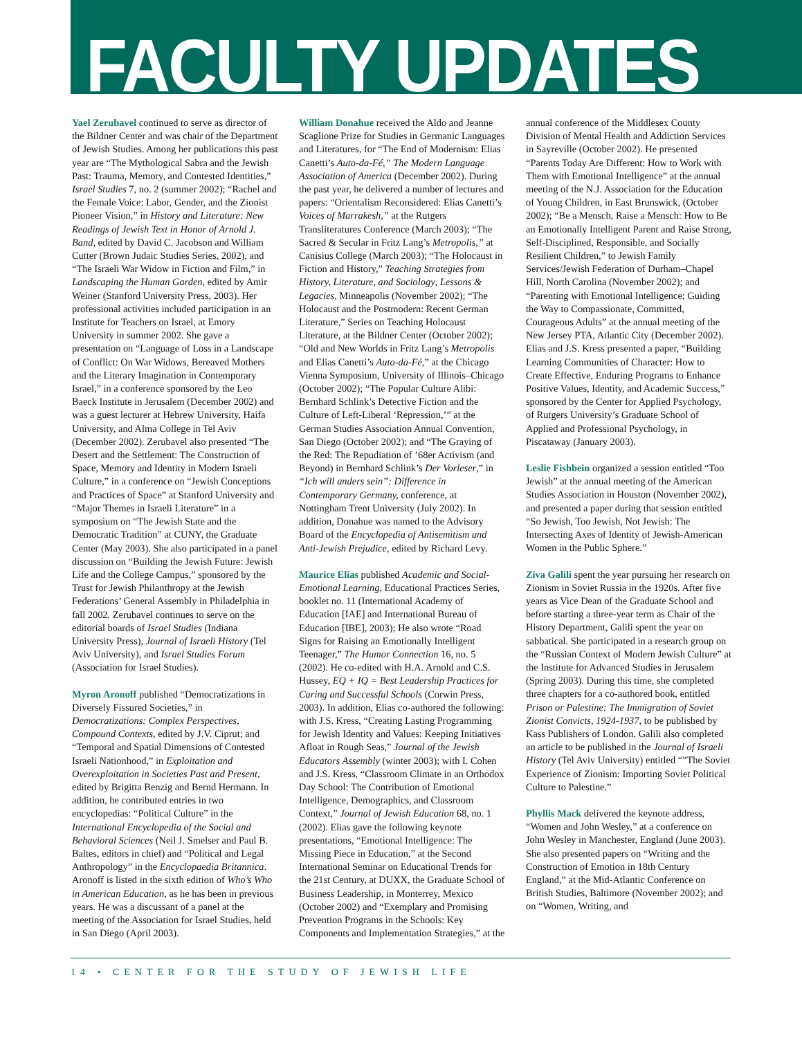FACULTY UPDATES
Yael Zerubavel continued to serve as director of the Bildner Center and was chair of the Department of Jewish Studies. Among her publications this past year are “The Mythological Sabra and the Jewish Past: Trauma, Memory, and Contested Identities,” Israel Studies 7, no. 2 (summer 2002); “Rachel and the Female Voice: Labor, Gender, and the Zionist Pioneer Vision,” in History and Literature: New Readings of Jewish Text in Honor of Arnold J. Band, edited by David C. Jacobson and William Cutter (Brown Judaic Studies Series, 2002), and “The Israeli War Widow in Fiction and Film,” in Landscaping the Human Garden, edited by Amir Weiner (Stanford University Press, 2003). Her professional activities included participation in an Institute for Teachers on Israel, at Emory University in summer 2002. She gave a presentation on “Language of Loss in a Landscape of Conflict: On War Widows, Bereaved Mothers and the Literary Imagination in Contemporary Israel,” in a conference sponsored by the Leo Baeck Institute in Jerusalem (December 2002) and was a guest lecturer at Hebrew University, Haifa University, and Alma College in Tel Aviv (December 2002). Zerubavel also presented “The Desert and the Settlement: The Construction of Space, Memory and Identity in Modern Israeli Culture,” in a conference on “Jewish Conceptions and Practices of Space” at Stanford University and “Major Themes in Israeli Literature” in a symposium on “The Jewish State and the Democratic Tradition” at CUNY, the Graduate Center (May 2003). She also participated in a panel discussion on “Building the Jewish Future: Jewish Life and the College Campus,” sponsored by the Trust for Jewish Philanthropy at the Jewish Federations’ General Assembly in Philadelphia in fall 2002. Zerubavel continues to serve on the editorial boards of Israel Studies (Indiana University Press), Journal of Israeli History (Tel Aviv University), and Israel Studies Forum (Association for Israel Studies).
Myron Aronoff published “Democratizations in Diversely Fissured Societies,” in Democratizations: Complex Perspectives, Compound Contexts, edited by J.V. Ciprut; and “Temporal and Spatial Dimensions of Contested Israeli Nationhood,” in Exploitation and Overexploitation in Societies Past and Present, edited by Brigitta Benzig and Bernd Hermann. In addition, he contributed entries in two encyclopedias: “Political Culture” in the International Encyclopedia of the Social and Behavioral Sciences (Neil J. Smelser and Paul B. Baltes, editors in chief) and “Political and Legal Anthropology” in the Encyclopaedia Britannica. Aronoff is listed in the sixth edition of Who’s Who in American Education, as he has been in previous years. He was a discussant of a panel at the meeting of the Association for Israel Studies, held in San Diego (April 2003).
William Donahue received the Aldo and Jeanne Scaglione Prize for Studies in Germanic Languages and Literatures, for “The End of Modernism: Elias Canetti’s Auto-da-Fé,” The Modern Language Association of America (December 2002). During the past year, he delivered a number of lectures and papers: “Orientalism Reconsidered: Elias Canetti’s Voices of Marrakesh,” at the Rutgers Transliteratures Conference (March 2003); “The Sacred & Secular in Fritz Lang’s Metropolis,” at Canisius College (March 2003); “The Holocaust in Fiction and History,” Teaching Strategies from History, Literature, and Sociology, Lessons & Legacies, Minneapolis (November 2002); “The Holocaust and the Postmodern: Recent German Literature,” Series on Teaching Holocaust Literature, at the Bildner Center (October 2002); “Old and New Worlds in Fritz Lang’s Metropolis and Elias Canetti’s Auto-da-Fé,” at the Chicago Vienna Symposium, University of Illinois–Chicago (October 2002); “The Popular Culture Alibi: Bernhard Schlink’s Detective Fiction and the Culture of Left-Liberal ‘Repression,’” at the German Studies Association Annual Convention, San Diego (October 2002); and “The Graying of the Red: The Repudiation of ’68er Activism (and Beyond) in Bernhard Schlink’s Der Vorleser,” in “Ich will anders sein”: Difference in Contemporary Germany, conference, at Nottingham Trent University (July 2002). In addition, Donahue was named to the Advisory Board of the Encyclopedia of Antisemitism and Anti-Jewish Prejudice, edited by Richard Levy.
Maurice Elias published Academic and Social-Emotional Learning, Educational Practices Series, booklet no. 11 (International Academy of Education [IAE] and International Bureau of Education [IBE], 2003); He also wrote “Road Signs for Raising an Emotionally Intelligent Teenager,” The Humor Connection 16, no. 5 (2002). He co-edited with H.A. Arnold and C.S. Hussey, EQ + IQ = Best Leadership Practices for Caring and Successful Schools (Corwin Press, 2003). In addition, Elias co-authored the following: with J.S. Kress, “Creating Lasting Programming for Jewish Identity and Values: Keeping Initiatives Afloat in Rough Seas,” Journal of the Jewish Educators Assembly (winter 2003); with I. Cohen and J.S. Kress, “Classroom Climate in an Orthodox Day School: The Contribution of Emotional Intelligence, Demographics, and Classroom Context,” Journal of Jewish Education 68, no. 1 (2002). Elias gave the following keynote presentations, “Emotional Intelligence: The Missing Piece in Education,” at the Second International Seminar on Educational Trends for the 21st Century, at DUXX, the Graduate School of Business Leadership, in Monterrey, Mexico (October 2002) and “Exemplary and Promising Prevention Programs in the Schools: Key Components and Implementation Strategies,” at the annual conference of the Middlesex County Division of Mental Health and Addiction Services in Sayreville (October 2002). He presented “Parents Today Are Different: How to Work with Them with Emotional Intelligence” at the annual meeting of the N.J. Association for the Education of Young Children, in East Brunswick, (October 2002); “Be a Mensch, Raise a Mensch: How to Be an Emotionally Intelligent Parent and Raise Strong, Self-Disciplined, Responsible, and Socially Resilient Children,” to Jewish Family Services/Jewish Federation of Durham–Chapel Hill, North Carolina (November 2002); and “Parenting with Emotional Intelligence: Guiding the Way to Compassionate, Committed, Courageous Adults” at the annual meeting of the New Jersey PTA, Atlantic City (December 2002). Elias and J.S. Kress presented a paper, “Building Learning Communities of Character: How to Create Effective, Enduring Programs to Enhance Positive Values, Identity, and Academic Success,” sponsored by the Center for Applied Psychology, of Rutgers University’s Graduate School of Applied and Professional Psychology, in Piscataway (January 2003).
Leslie Fishbein organized a session entitled “Too Jewish” at the annual meeting of the American Studies Association in Houston (November 2002), and presented a paper during that session entitled “So Jewish, Too Jewish, Not Jewish: The Intersecting Axes of Identity of Jewish-American Women in the Public Sphere.”
Ziva Galili spent the year pursuing her research on Zionism in Soviet Russia in the 1920s. After five years as Vice Dean of the Graduate School and before starting a three-year term as Chair of the History Department, Galili spent the year on sabbatical. She participated in a research group on the “Russian Context of Modern Jewish Culture” at the Institute for Advanced Studies in Jerusalem (Spring 2003). During this time, she completed three chapters for a co-authored book, entitled Prison or Palestine: The Immigration of Soviet Zionist Convicts, 1924-1937, to be published by Kass Publishers of London. Galili also completed an article to be published in the Journal of Israeli History (Tel Aviv University) entitled “”The Soviet Experience of Zionism: Importing Soviet Political Culture to Palestine.”
Phyllis Mack delivered the keynote address, “Women and John Wesley,” at a conference on John Wesley in Manchester, England (June 2003). She also presented papers on “Writing and the Construction of Emotion in 18th Century England,” at the Mid-Atlantic Conference on British Studies, Baltimore (November 2002); and on “Women, Writing, and
14 • CENTER FOR THE STUDY OF JEWISH LIFE